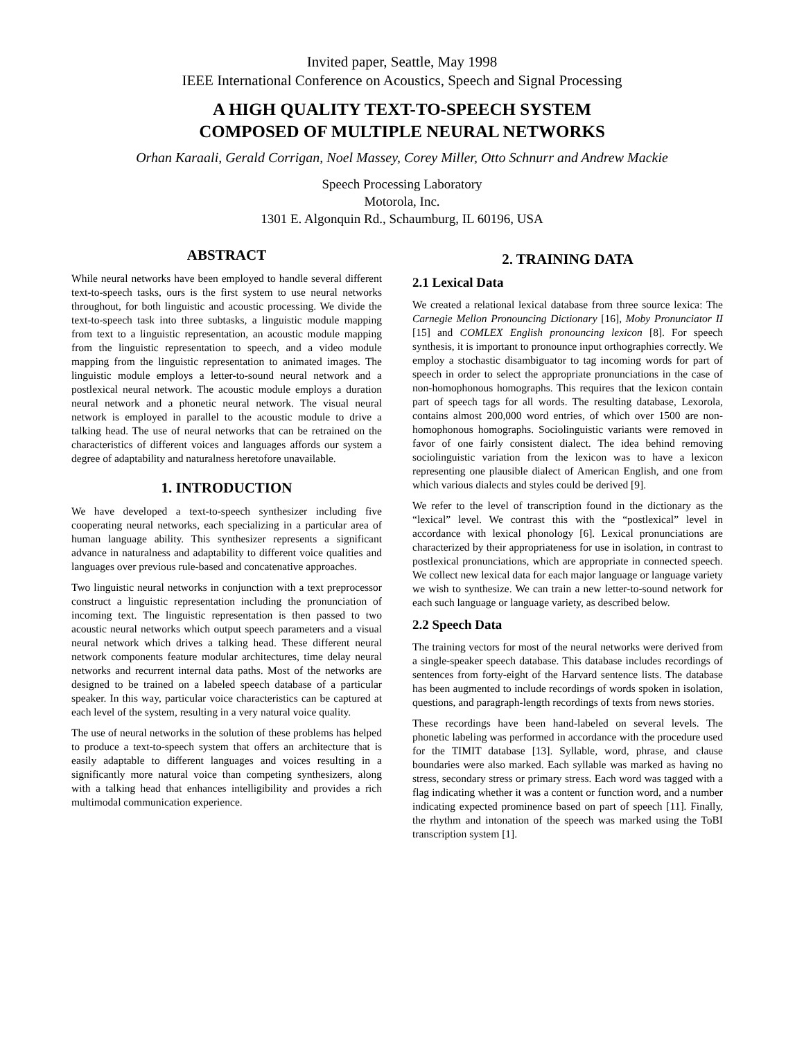Invited paper, Seattle, May 1998
IEEE International Conference on Acoustics, Speech and Signal Processing
A HIGH QUALITY TEXT-TO-SPEECH SYSTEM
COMPOSED OF MULTIPLE NEURAL NETWORKS
Orhan Karaali, Gerald Corrigan, Noel Massey, Corey Miller, Otto Schnurr and Andrew Mackie
Speech Processing Laboratory
Motorola, Inc.
1301 E. Algonquin Rd., Schaumburg, IL 60196, USA
ABSTRACT
While neural networks have been employed to handle several different text-to-speech tasks, ours is the first system to use neural networks throughout, for both linguistic and acoustic processing. We divide the text-to-speech task into three subtasks, a linguistic module mapping from text to a linguistic representation, an acoustic module mapping from the linguistic representation to speech, and a video module mapping from the linguistic representation to animated images. The linguistic module employs a letter-to-sound neural network and a postlexical neural network. The acoustic module employs a duration neural network and a phonetic neural network. The visual neural network is employed in parallel to the acoustic module to drive a talking head. The use of neural networks that can be retrained on the characteristics of different voices and languages affords our system a degree of adaptability and naturalness heretofore unavailable.
1. INTRODUCTION
We have developed a text-to-speech synthesizer including five cooperating neural networks, each specializing in a particular area of human language ability. This synthesizer represents a significant advance in naturalness and adaptability to different voice qualities and languages over previous rule-based and concatenative approaches.
Two linguistic neural networks in conjunction with a text preprocessor construct a linguistic representation including the pronunciation of incoming text. The linguistic representation is then passed to two acoustic neural networks which output speech parameters and a visual neural network which drives a talking head. These different neural network components feature modular architectures, time delay neural networks and recurrent internal data paths. Most of the networks are designed to be trained on a labeled speech database of a particular speaker. In this way, particular voice characteristics can be captured at each level of the system, resulting in a very natural voice quality.
The use of neural networks in the solution of these problems has helped to produce a text-to-speech system that offers an architecture that is easily adaptable to different languages and voices resulting in a significantly more natural voice than competing synthesizers, along with a talking head that enhances intelligibility and provides a rich multimodal communication experience.
2. TRAINING DATA
2.1 Lexical Data
We created a relational lexical database from three source lexica: The Carnegie Mellon Pronouncing Dictionary [16], Moby Pronunciator II [15] and COMLEX English pronouncing lexicon [8]. For speech synthesis, it is important to pronounce input orthographies correctly. We employ a stochastic disambiguator to tag incoming words for part of speech in order to select the appropriate pronunciations in the case of non-homophonous homographs. This requires that the lexicon contain part of speech tags for all words. The resulting database, Lexorola, contains almost 200,000 word entries, of which over 1500 are non-homophonous homographs. Sociolinguistic variants were removed in favor of one fairly consistent dialect. The idea behind removing sociolinguistic variation from the lexicon was to have a lexicon representing one plausible dialect of American English, and one from which various dialects and styles could be derived [9].
We refer to the level of transcription found in the dictionary as the “lexical” level. We contrast this with the “postlexical” level in accordance with lexical phonology [6]. Lexical pronunciations are characterized by their appropriateness for use in isolation, in contrast to postlexical pronunciations, which are appropriate in connected speech. We collect new lexical data for each major language or language variety we wish to synthesize. We can train a new letter-to-sound network for each such language or language variety, as described below.
2.2 Speech Data
The training vectors for most of the neural networks were derived from a single-speaker speech database. This database includes recordings of sentences from forty-eight of the Harvard sentence lists. The database has been augmented to include recordings of words spoken in isolation, questions, and paragraph-length recordings of texts from news stories.
These recordings have been hand-labeled on several levels. The phonetic labeling was performed in accordance with the procedure used for the TIMIT database [13]. Syllable, word, phrase, and clause boundaries were also marked. Each syllable was marked as having no stress, secondary stress or primary stress. Each word was tagged with a flag indicating whether it was a content or function word, and a number indicating expected prominence based on part of speech [11]. Finally, the rhythm and intonation of the speech was marked using the ToBI transcription system [1].